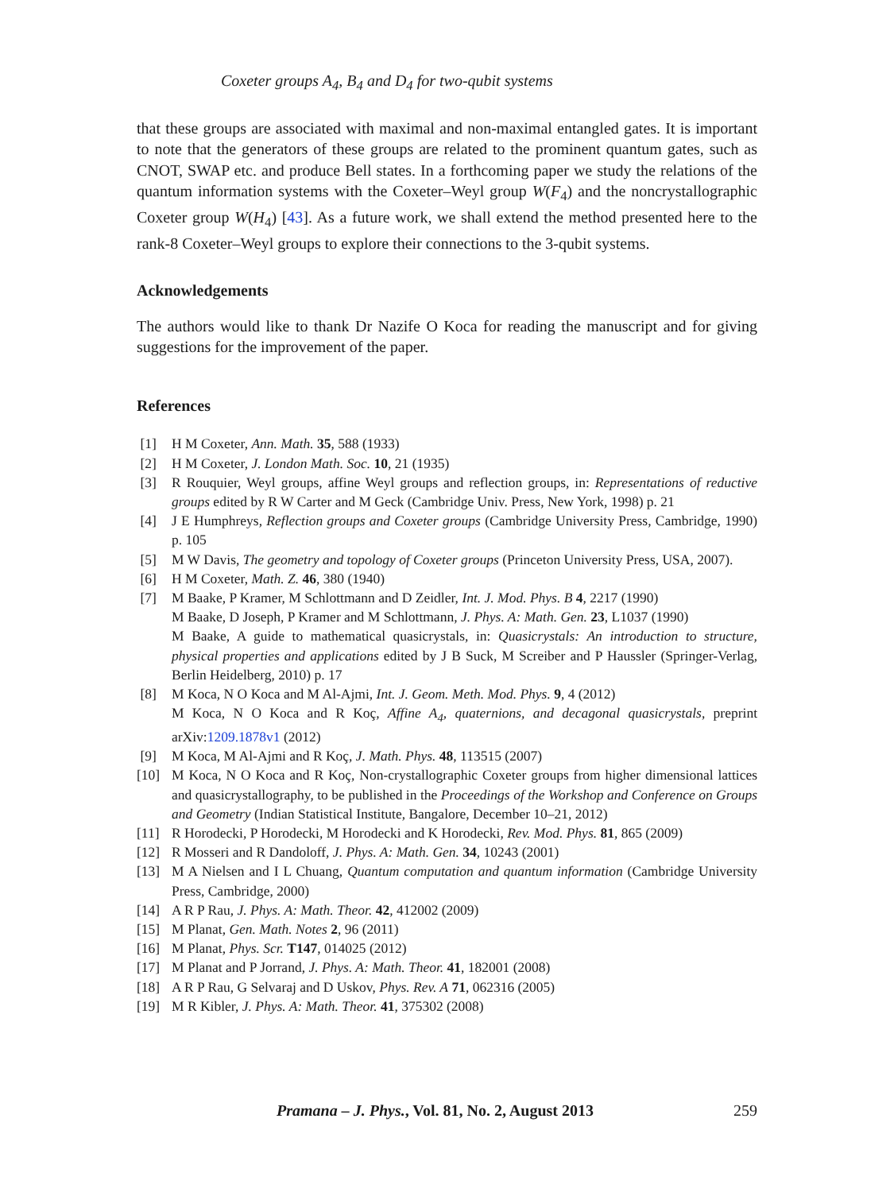Coxeter groups A<sub>4</sub>, B<sub>4</sub> and D<sub>4</sub> for two-qubit systems
that these groups are associated with maximal and non-maximal entangled gates. It is important to note that the generators of these groups are related to the prominent quantum gates, such as CNOT, SWAP etc. and produce Bell states. In a forthcoming paper we study the relations of the quantum information systems with the Coxeter–Weyl group W(F<sub>4</sub>) and the noncrystallographic Coxeter group W(H<sub>4</sub>) [43]. As a future work, we shall extend the method presented here to the rank-8 Coxeter–Weyl groups to explore their connections to the 3-qubit systems.
Acknowledgements
The authors would like to thank Dr Nazife O Koca for reading the manuscript and for giving suggestions for the improvement of the paper.
References
[1] H M Coxeter, Ann. Math. 35, 588 (1933)
[2] H M Coxeter, J. London Math. Soc. 10, 21 (1935)
[3] R Rouquier, Weyl groups, affine Weyl groups and reflection groups, in: Representations of reductive groups edited by R W Carter and M Geck (Cambridge Univ. Press, New York, 1998) p. 21
[4] J E Humphreys, Reflection groups and Coxeter groups (Cambridge University Press, Cambridge, 1990) p. 105
[5] M W Davis, The geometry and topology of Coxeter groups (Princeton University Press, USA, 2007).
[6] H M Coxeter, Math. Z. 46, 380 (1940)
[7] M Baake, P Kramer, M Schlottmann and D Zeidler, Int. J. Mod. Phys. B 4, 2217 (1990)
M Baake, D Joseph, P Kramer and M Schlottmann, J. Phys. A: Math. Gen. 23, L1037 (1990)
M Baake, A guide to mathematical quasicrystals, in: Quasicrystals: An introduction to structure, physical properties and applications edited by J B Suck, M Screiber and P Haussler (Springer-Verlag, Berlin Heidelberg, 2010) p. 17
[8] M Koca, N O Koca and M Al-Ajmi, Int. J. Geom. Meth. Mod. Phys. 9, 4 (2012)
M Koca, N O Koca and R Koç, Affine A<sub>4</sub>, quaternions, and decagonal quasicrystals, preprint arXiv:1209.1878v1 (2012)
[9] M Koca, M Al-Ajmi and R Koç, J. Math. Phys. 48, 113515 (2007)
[10] M Koca, N O Koca and R Koç, Non-crystallographic Coxeter groups from higher dimensional lattices and quasicrystallography, to be published in the Proceedings of the Workshop and Conference on Groups and Geometry (Indian Statistical Institute, Bangalore, December 10–21, 2012)
[11] R Horodecki, P Horodecki, M Horodecki and K Horodecki, Rev. Mod. Phys. 81, 865 (2009)
[12] R Mosseri and R Dandoloff, J. Phys. A: Math. Gen. 34, 10243 (2001)
[13] M A Nielsen and I L Chuang, Quantum computation and quantum information (Cambridge University Press, Cambridge, 2000)
[14] A R P Rau, J. Phys. A: Math. Theor. 42, 412002 (2009)
[15] M Planat, Gen. Math. Notes 2, 96 (2011)
[16] M Planat, Phys. Scr. T147, 014025 (2012)
[17] M Planat and P Jorrand, J. Phys. A: Math. Theor. 41, 182001 (2008)
[18] A R P Rau, G Selvaraj and D Uskov, Phys. Rev. A 71, 062316 (2005)
[19] M R Kibler, J. Phys. A: Math. Theor. 41, 375302 (2008)
Pramana – J. Phys., Vol. 81, No. 2, August 2013 259